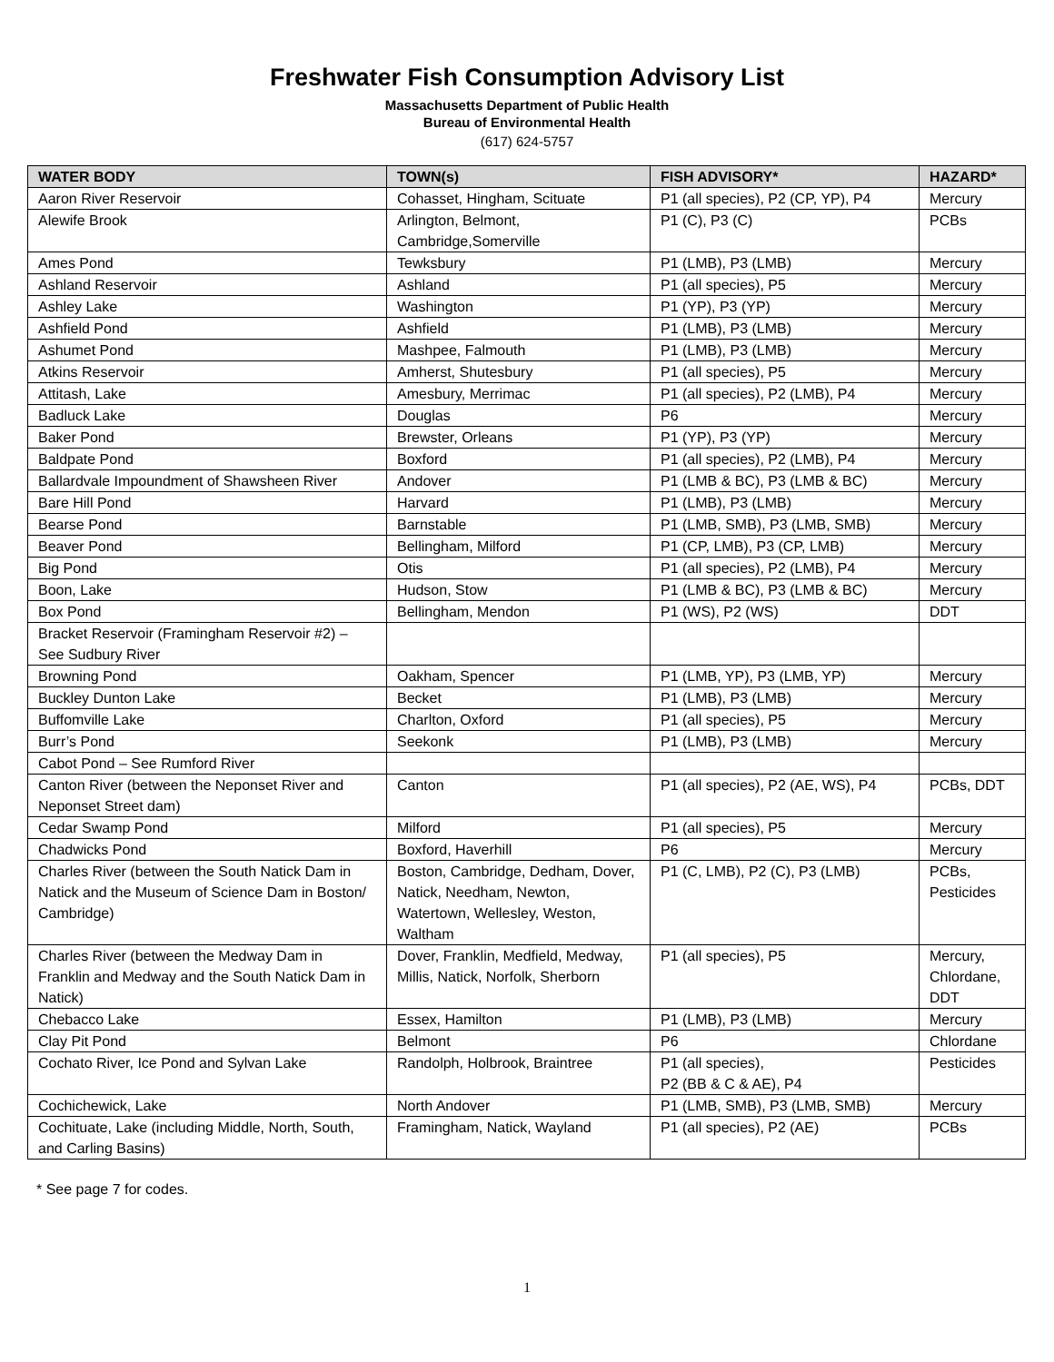Freshwater Fish Consumption Advisory List
Massachusetts Department of Public Health
Bureau of Environmental Health
(617) 624-5757
| WATER BODY | TOWN(s) | FISH ADVISORY* | HAZARD* |
| --- | --- | --- | --- |
| Aaron River Reservoir | Cohasset, Hingham, Scituate | P1 (all species), P2 (CP, YP), P4 | Mercury |
| Alewife Brook | Arlington, Belmont, Cambridge,Somerville | P1 (C), P3 (C) | PCBs |
| Ames Pond | Tewksbury | P1 (LMB), P3 (LMB) | Mercury |
| Ashland Reservoir | Ashland | P1 (all species), P5 | Mercury |
| Ashley Lake | Washington | P1 (YP), P3 (YP) | Mercury |
| Ashfield Pond | Ashfield | P1 (LMB), P3 (LMB) | Mercury |
| Ashumet Pond | Mashpee, Falmouth | P1 (LMB), P3 (LMB) | Mercury |
| Atkins Reservoir | Amherst, Shutesbury | P1 (all species), P5 | Mercury |
| Attitash, Lake | Amesbury, Merrimac | P1 (all species), P2 (LMB), P4 | Mercury |
| Badluck Lake | Douglas | P6 | Mercury |
| Baker Pond | Brewster, Orleans | P1 (YP), P3 (YP) | Mercury |
| Baldpate Pond | Boxford | P1 (all species), P2 (LMB), P4 | Mercury |
| Ballardvale Impoundment of Shawsheen River | Andover | P1 (LMB & BC), P3 (LMB & BC) | Mercury |
| Bare Hill Pond | Harvard | P1 (LMB), P3 (LMB) | Mercury |
| Bearse Pond | Barnstable | P1 (LMB, SMB), P3 (LMB, SMB) | Mercury |
| Beaver Pond | Bellingham, Milford | P1 (CP, LMB), P3 (CP, LMB) | Mercury |
| Big Pond | Otis | P1 (all species), P2 (LMB), P4 | Mercury |
| Boon, Lake | Hudson, Stow | P1 (LMB & BC), P3 (LMB & BC) | Mercury |
| Box Pond | Bellingham, Mendon | P1 (WS), P2 (WS) | DDT |
| Bracket Reservoir (Framingham Reservoir #2) – See Sudbury River | | | |
| Browning Pond | Oakham, Spencer | P1 (LMB, YP), P3 (LMB, YP) | Mercury |
| Buckley Dunton Lake | Becket | P1 (LMB), P3 (LMB) | Mercury |
| Buffomville Lake | Charlton, Oxford | P1 (all species), P5 | Mercury |
| Burr’s Pond | Seekonk | P1 (LMB), P3 (LMB) | Mercury |
| Cabot Pond – See Rumford River | | | |
| Canton River (between the Neponset River and Neponset Street dam) | Canton | P1 (all species), P2 (AE, WS), P4 | PCBs, DDT |
| Cedar Swamp Pond | Milford | P1 (all species), P5 | Mercury |
| Chadwicks Pond | Boxford, Haverhill | P6 | Mercury |
| Charles River (between the South Natick Dam in Natick and the Museum of Science Dam in Boston/ Cambridge) | Boston, Cambridge, Dedham, Dover, Natick, Needham, Newton, Watertown, Wellesley, Weston, Waltham | P1 (C, LMB), P2 (C), P3 (LMB) | PCBs, Pesticides |
| Charles River (between the Medway Dam in Franklin and Medway and the South Natick Dam in Natick) | Dover, Franklin, Medfield, Medway, Millis, Natick, Norfolk, Sherborn | P1 (all species), P5 | Mercury, Chlordane, DDT |
| Chebacco Lake | Essex, Hamilton | P1 (LMB), P3 (LMB) | Mercury |
| Clay Pit Pond | Belmont | P6 | Chlordane |
| Cochato River, Ice Pond and Sylvan Lake | Randolph, Holbrook, Braintree | P1 (all species), P2 (BB & C & AE), P4 | Pesticides |
| Cochichewick, Lake | North Andover | P1 (LMB, SMB), P3 (LMB, SMB) | Mercury |
| Cochituate, Lake (including Middle, North, South, and Carling Basins) | Framingham, Natick, Wayland | P1 (all species), P2 (AE) | PCBs |
* See page 7 for codes.
1